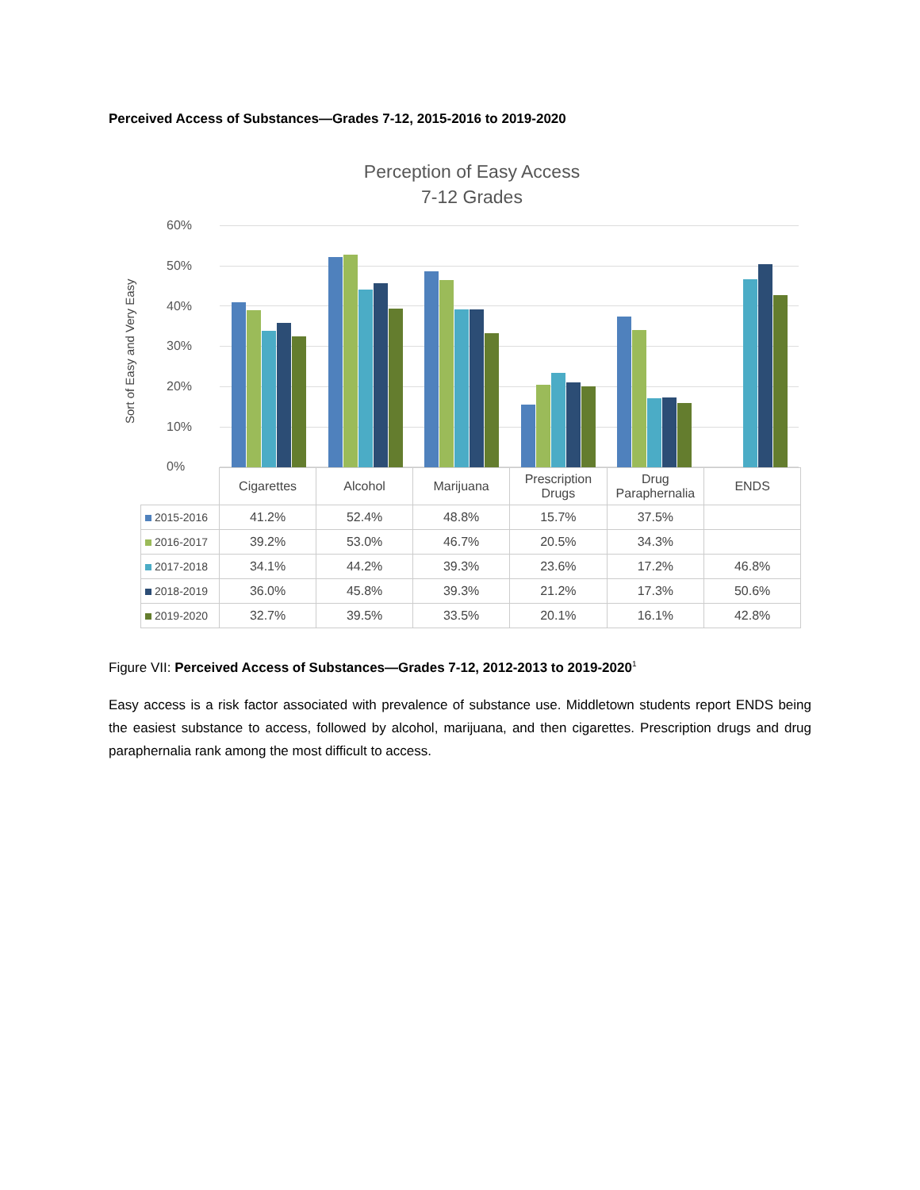Perceived Access of Substances—Grades 7-12, 2015-2016 to 2019-2020
Perception of Easy Access
7-12 Grades
Sort of Easy and Very Easy
60%
50%
40%
30%
20%
10%
0%
| | Cigarettes | Alcohol | Marijuana | Prescription Drugs | Drug Paraphernalia | ENDS |
| 2015-2016 | 41.2% | 52.4% | 48.8% | 15.7% | 37.5% | |
| 2016-2017 | 39.2% | 53.0% | 46.7% | 20.5% | 34.3% | |
| 2017-2018 | 34.1% | 44.2% | 39.3% | 23.6% | 17.2% | 46.8% |
| 2018-2019 | 36.0% | 45.8% | 39.3% | 21.2% | 17.3% | 50.6% |
| 2019-2020 | 32.7% | 39.5% | 33.5% | 20.1% | 16.1% | 42.8% |
Figure VII: Perceived Access of Substances—Grades 7-12, 2012-2013 to 2019-2020<sup>1</sup>
Easy access is a risk factor associated with prevalence of substance use. Middletown students report ENDS being the easiest substance to access, followed by alcohol, marijuana, and then cigarettes. Prescription drugs and drug paraphernalia rank among the most difficult to access.